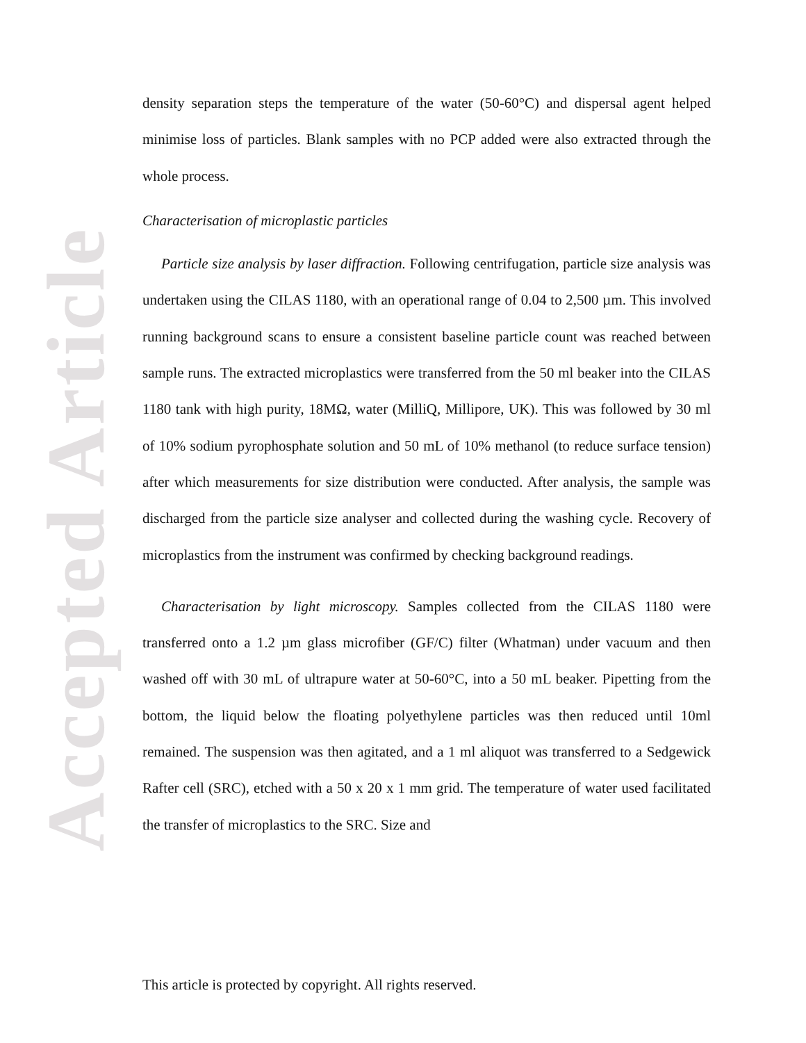Accepted Article
density separation steps the temperature of the water (50-60°C) and dispersal agent helped minimise loss of particles. Blank samples with no PCP added were also extracted through the whole process.
Characterisation of microplastic particles
Particle size analysis by laser diffraction. Following centrifugation, particle size analysis was undertaken using the CILAS 1180, with an operational range of 0.04 to 2,500 µm. This involved running background scans to ensure a consistent baseline particle count was reached between sample runs. The extracted microplastics were transferred from the 50 ml beaker into the CILAS 1180 tank with high purity, 18MΩ, water (MilliQ, Millipore, UK). This was followed by 30 ml of 10% sodium pyrophosphate solution and 50 mL of 10% methanol (to reduce surface tension) after which measurements for size distribution were conducted. After analysis, the sample was discharged from the particle size analyser and collected during the washing cycle. Recovery of microplastics from the instrument was confirmed by checking background readings.
Characterisation by light microscopy. Samples collected from the CILAS 1180 were transferred onto a 1.2 µm glass microfiber (GF/C) filter (Whatman) under vacuum and then washed off with 30 mL of ultrapure water at 50-60°C, into a 50 mL beaker. Pipetting from the bottom, the liquid below the floating polyethylene particles was then reduced until 10ml remained. The suspension was then agitated, and a 1 ml aliquot was transferred to a Sedgewick Rafter cell (SRC), etched with a 50 x 20 x 1 mm grid. The temperature of water used facilitated the transfer of microplastics to the SRC. Size and
This article is protected by copyright. All rights reserved.